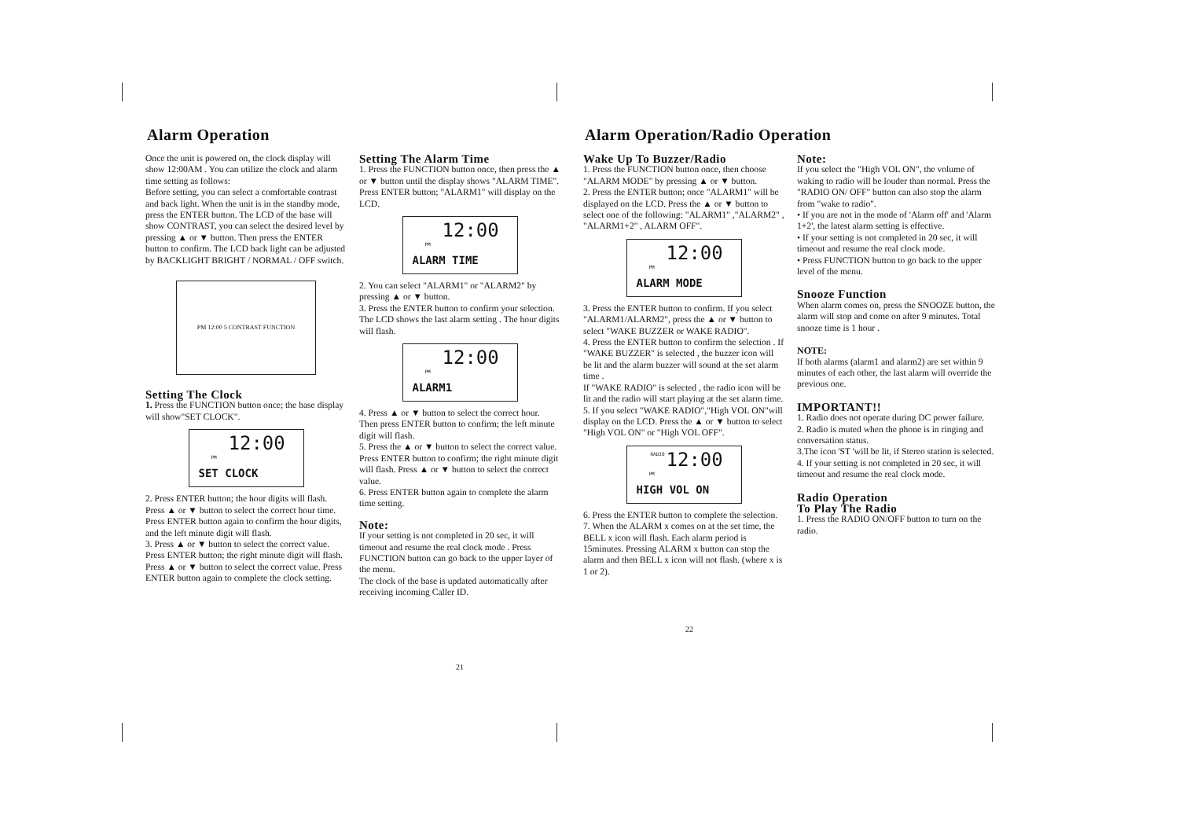Alarm Operation
Once the unit is powered on, the clock display will show 12:00AM . You can utilize the clock and alarm time setting as follows:
Before setting, you can select a comfortable contrast and back light. When the unit is in the standby mode, press the ENTER button. The LCD of the base will show CONTRAST, you can select the desired level by pressing ▲ or ▼ button. Then press the ENTER button to confirm. The LCD back light can be adjusted by BACKLIGHT BRIGHT / NORMAL / OFF switch.
PM 12:00 5 CONTRAST FUNCTION
Setting The Clock
1. Press the FUNCTION button once; the base display will show"SET CLOCK".
PM 12:00
SET CLOCK
2. Press ENTER button; the hour digits will flash. Press ▲ or ▼ button to select the correct hour time. Press ENTER button again to confirm the hour digits, and the left minute digit will flash.
3. Press ▲ or ▼ button to select the correct value. Press ENTER button; the right minute digit will flash. Press ▲ or ▼ button to select the correct value. Press ENTER button again to complete the clock setting.
Setting The Alarm Time
1. Press the FUNCTION button once, then press the ▲ or ▼ button until the display shows "ALARM TIME". Press ENTER button; "ALARM1" will display on the LCD.
PM 12:00
ALARM TIME
2. You can select "ALARM1" or "ALARM2" by pressing ▲ or ▼ button.
3. Press the ENTER button to confirm your selection. The LCD shows the last alarm setting . The hour digits will flash.
PM 12:00
ALARM1
4. Press ▲ or ▼ button to select the correct hour. Then press ENTER button to confirm; the left minute digit will flash.
5. Press the ▲ or ▼ button to select the correct value. Press ENTER button to confirm; the right minute digit will flash. Press ▲ or ▼ button to select the correct value.
6. Press ENTER button again to complete the alarm time setting.
Note:
If your setting is not completed in 20 sec, it will timeout and resume the real clock mode . Press FUNCTION button can go back to the upper layer of the menu.
The clock of the base is updated automatically after receiving incoming Caller ID.
21
Alarm Operation/Radio Operation
Wake Up To Buzzer/Radio
1. Press the FUNCTION button once, then choose "ALARM MODE" by pressing ▲ or ▼ button.
2. Press the ENTER button; once "ALARM1" will be displayed on the LCD. Press the ▲ or ▼ button to select one of the following: "ALARM1" ,"ALARM2" , "ALARM1+2" , ALARM OFF".
PM 12:00
ALARM MODE
3. Press the ENTER button to confirm. If you select "ALARM1/ALARM2", press the ▲ or ▼ button to select "WAKE BUZZER or WAKE RADIO".
4. Press the ENTER button to confirm the selection . If "WAKE BUZZER" is selected , the buzzer icon will be lit and the alarm buzzer will sound at the set alarm time .
If "WAKE RADIO" is selected , the radio icon will be lit and the radio will start playing at the set alarm time.
5. If you select "WAKE RADIO","High VOL ON"will display on the LCD. Press the ▲ or ▼ button to select "High VOL ON" or "High VOL OFF".
RADIO
PM 12:00
HIGH VOL ON
6. Press the ENTER button to complete the selection.
7. When the ALARM x comes on at the set time, the BELL x icon will flash. Each alarm period is 15minutes. Pressing ALARM x button can stop the alarm and then BELL x icon will not flash. (where x is 1 or 2).
Note:
If you select the "High VOL ON", the volume of waking to radio will be louder than normal. Press the "RADIO ON/ OFF" button can also stop the alarm from "wake to radio".
• If you are not in the mode of 'Alarm off' and 'Alarm 1+2', the latest alarm setting is effective.
• If your setting is not completed in 20 sec, it will timeout and resume the real clock mode.
• Press FUNCTION button to go back to the upper level of the menu.
Snooze Function
When alarm comes on, press the SNOOZE button, the alarm will stop and come on after 9 minutes. Total snooze time is 1 hour .
NOTE:
If both alarms (alarm1 and alarm2) are set within 9 minutes of each other, the last alarm will override the previous one.
IMPORTANT!!
1. Radio does not operate during DC power failure.
2. Radio is muted when the phone is in ringing and conversation status.
3.The icon 'ST 'will be lit, if Stereo station is selected.
4. If your setting is not completed in 20 sec, it will timeout and resume the real clock mode.
Radio Operation
To Play The Radio
1. Press the RADIO ON/OFF button to turn on the radio.
22